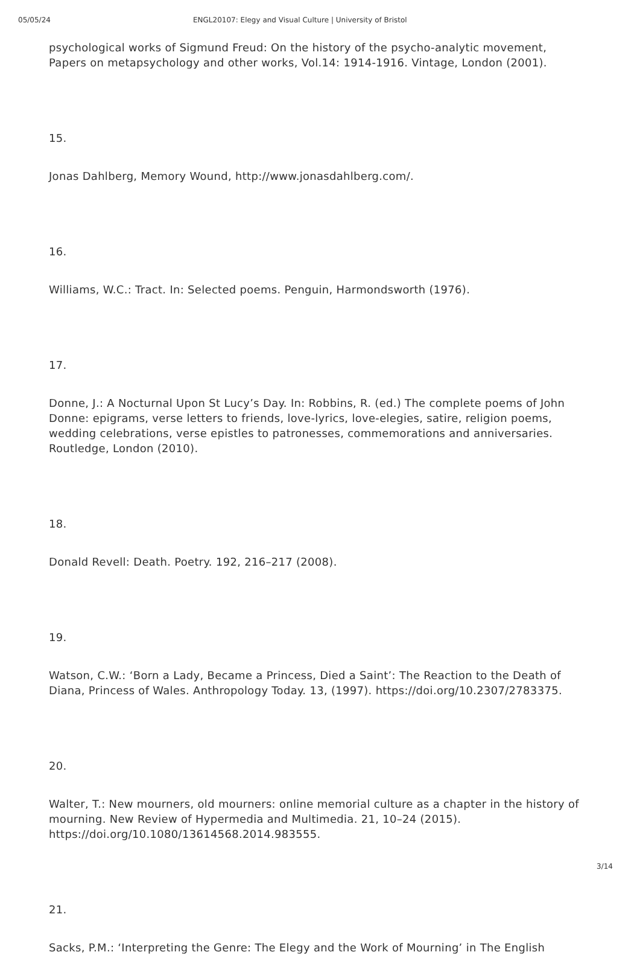05/05/24 ENGL20107: Elegy and Visual Culture | University of Bristol
psychological works of Sigmund Freud: On the history of the psycho-analytic movement, Papers on metapsychology and other works, Vol.14: 1914-1916. Vintage, London (2001).
15.
Jonas Dahlberg, Memory Wound, http://www.jonasdahlberg.com/.
16.
Williams, W.C.: Tract. In: Selected poems. Penguin, Harmondsworth (1976).
17.
Donne, J.: A Nocturnal Upon St Lucy’s Day. In: Robbins, R. (ed.) The complete poems of John Donne: epigrams, verse letters to friends, love-lyrics, love-elegies, satire, religion poems, wedding celebrations, verse epistles to patronesses, commemorations and anniversaries. Routledge, London (2010).
18.
Donald Revell: Death. Poetry. 192, 216–217 (2008).
19.
Watson, C.W.: ‘Born a Lady, Became a Princess, Died a Saint’: The Reaction to the Death of Diana, Princess of Wales. Anthropology Today. 13, (1997). https://doi.org/10.2307/2783375.
20.
Walter, T.: New mourners, old mourners: online memorial culture as a chapter in the history of mourning. New Review of Hypermedia and Multimedia. 21, 10–24 (2015). https://doi.org/10.1080/13614568.2014.983555.
21.
Sacks, P.M.: ‘Interpreting the Genre: The Elegy and the Work of Mourning’ in The English
3/14